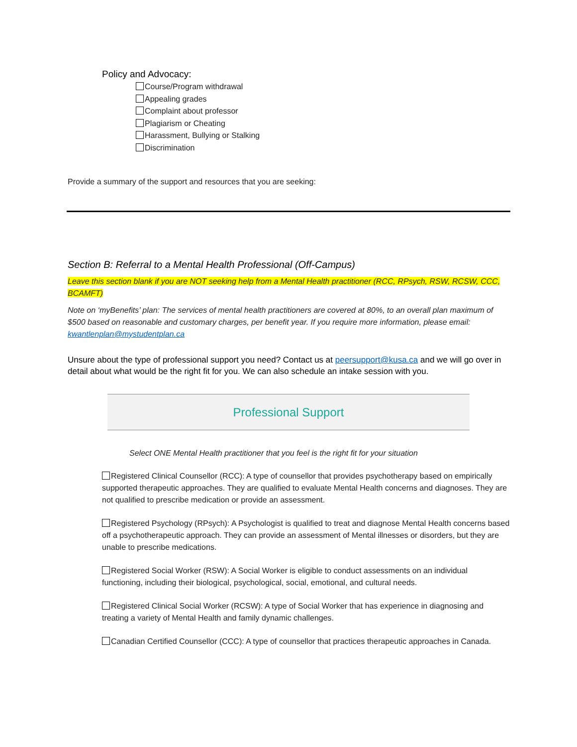Policy and Advocacy:
Course/Program withdrawal
Appealing grades
Complaint about professor
Plagiarism or Cheating
Harassment, Bullying or Stalking
Discrimination
Provide a summary of the support and resources that you are seeking:
Section B: Referral to a Mental Health Professional (Off-Campus)
Leave this section blank if you are NOT seeking help from a Mental Health practitioner (RCC, RPsych, RSW, RCSW, CCC, BCAMFT)
Note on ‘myBenefits’ plan: The services of mental health practitioners are covered at 80%, to an overall plan maximum of $500 based on reasonable and customary charges, per benefit year. If you require more information, please email: kwantlenplan@mystudentplan.ca
Unsure about the type of professional support you need? Contact us at peersupport@kusa.ca and we will go over in detail about what would be the right fit for you. We can also schedule an intake session with you.
Professional Support
Select ONE Mental Health practitioner that you feel is the right fit for your situation
Registered Clinical Counsellor (RCC): A type of counsellor that provides psychotherapy based on empirically supported therapeutic approaches. They are qualified to evaluate Mental Health concerns and diagnoses. They are not qualified to prescribe medication or provide an assessment.
Registered Psychology (RPsych): A Psychologist is qualified to treat and diagnose Mental Health concerns based off a psychotherapeutic approach. They can provide an assessment of Mental illnesses or disorders, but they are unable to prescribe medications.
Registered Social Worker (RSW): A Social Worker is eligible to conduct assessments on an individual functioning, including their biological, psychological, social, emotional, and cultural needs.
Registered Clinical Social Worker (RCSW): A type of Social Worker that has experience in diagnosing and treating a variety of Mental Health and family dynamic challenges.
Canadian Certified Counsellor (CCC): A type of counsellor that practices therapeutic approaches in Canada.